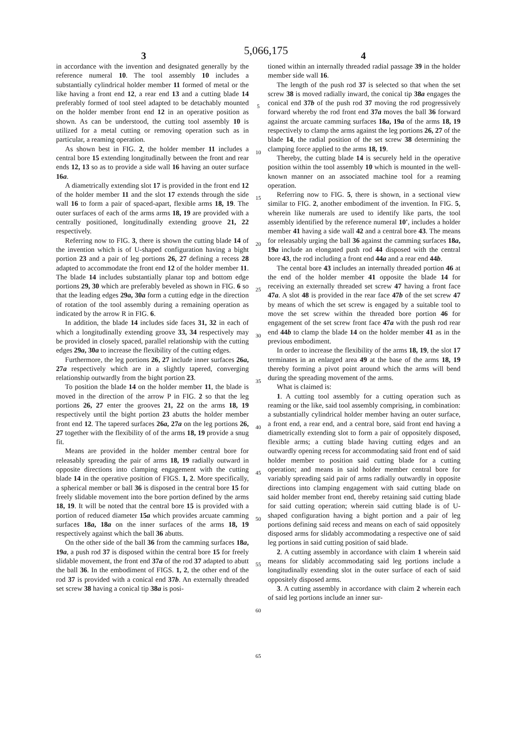5,066,175
3 4
in accordance with the invention and designated generally by the reference numeral 10. The tool assembly 10 includes a substantially cylindrical holder member 11 formed of metal or the like having a front end 12, a rear end 13 and a cutting blade 14 preferably formed of tool steel adapted to be detachably mounted on the holder member front end 12 in an operative position as shown. As can be understood, the cutting tool assembly 10 is utilized for a metal cutting or removing operation such as in particular, a reaming operation.
As shown best in FIG. 2, the holder member 11 includes a central bore 15 extending longitudinally between the front and rear ends 12, 13 so as to provide a side wall 16 having an outer surface 16a.
A diametrically extending slot 17 is provided in the front end 12 of the holder member 11 and the slot 17 extends through the side wall 16 to form a pair of spaced-apart, flexible arms 18, 19. The outer surfaces of each of the arms arms 18, 19 are provided with a centrally positioned, longitudinally extending groove 21, 22 respectively.
Referring now to FIG. 3, there is shown the cutting blade 14 of the invention which is of U-shaped configuration having a bight portion 23 and a pair of leg portions 26, 27 defining a recess 28 adapted to accommodate the front end 12 of the holder member 11. The blade 14 includes substantially planar top and bottom edge portions 29, 30 which are preferably beveled as shown in FIG. 6 so that the leading edges 29a, 30a form a cutting edge in the direction of rotation of the tool assembly during a remaining operation as indicated by the arrow R in FIG. 6.
In addition, the blade 14 includes side faces 31, 32 in each of which a longitudinally extending groove 33, 34 respectively may be provided in closely spaced, parallel relationship with the cutting edges 29a, 30a to increase the flexibility of the cutting edges.
Furthermore, the leg portions 26, 27 include inner surfaces 26a, 27a respectively which are in a slightly tapered, converging relationship outwardly from the bight portion 23.
To position the blade 14 on the holder member 11, the blade is moved in the direction of the arrow P in FIG. 2 so that the leg portions 26, 27 enter the grooves 21, 22 on the arms 18, 19 respectively until the bight portion 23 abutts the holder member front end 12. The tapered surfaces 26a, 27a on the leg portions 26, 27 together with the flexibility of of the arms 18, 19 provide a snug fit.
Means are provided in the holder member central bore for releasably spreading the pair of arms 18, 19 radially outward in opposite directions into clamping engagement with the cutting blade 14 in the operative position of FIGS. 1, 2. More specifically, a spherical member or ball 36 is disposed in the central bore 15 for freely slidable movement into the bore portion defined by the arms 18, 19. It will be noted that the central bore 15 is provided with a portion of reduced diameter 15a which provides arcuate camming surfaces 18a, 18a on the inner surfaces of the arms 18, 19 respectively against which the ball 36 abutts.
On the other side of the ball 36 from the camming surfaces 18a, 19a, a push rod 37 is disposed within the central bore 15 for freely slidable movement, the front end 37a of the rod 37 adapted to abutt the ball 36. In the embodiment of FIGS. 1, 2, the other end of the rod 37 is provided with a conical end 37b. An externally threaded set screw 38 having a conical tip 38a is posi-
5
10
15
20
25
30
35
40
45
50
55
60
65
tioned within an internally threaded radial passage 39 in the holder member side wall 16.
The length of the push rod 37 is selected so that when the set screw 38 is moved radially inward, the conical tip 38a engages the conical end 37b of the push rod 37 moving the rod progressively forward whereby the rod front end 37a moves the ball 36 forward against the arcuate camming surfaces 18a, 19a of the arms 18, 19 respectively to clamp the arms against the leg portions 26, 27 of the blade 14, the radial position of the set screw 38 determining the clamping force applied to the arms 18, 19.
Thereby, the cutting blade 14 is securely held in the operative position within the tool assembly 10 which is mounted in the well-known manner on an associated machine tool for a reaming operation.
Referring now to FIG. 5, there is shown, in a sectional view similar to FIG. 2, another embodiment of the invention. In FIG. 5, wherein like numerals are used to identify like parts, the tool assembly identified by the reference numeral 10', includes a holder member 41 having a side wall 42 and a central bore 43. The means for releasably urging the ball 36 against the camming surfaces 18a, 19a include an elongated push rod 44 disposed with the central bore 43, the rod including a front end 44a and a rear end 44b.
The cental bore 43 includes an internally threaded portion 46 at the end of the holder member 41 opposite the blade 14 for receiving an externally threaded set screw 47 having a front face 47a. A slot 48 is provided in the rear face 47b of the set screw 47 by means of which the set screw is engaged by a suitable tool to move the set screw within the threaded bore portion 46 for engagement of the set screw front face 47a with the push rod rear end 44b to clamp the blade 14 on the holder member 41 as in the previous embodiment.
In order to increase the flexibility of the arms 18, 19, the slot 17 terminates in an enlarged area 49 at the base of the arms 18, 19 thereby forming a pivot point around which the arms will bend during the spreading movement of the arms.
What is claimed is:
1. A cutting tool assembly for a cutting operation such as reaming or the like, said tool assembly comprising, in combination: a substantially cylindrical holder member having an outer surface, a front end, a rear end, and a central bore, said front end having a diametrically extending slot to form a pair of oppositely disposed, flexible arms; a cutting blade having cutting edges and an outwardly opening recess for accommodating said front end of said holder member to position said cutting blade for a cutting operation; and means in said holder member central bore for variably spreading said pair of arms radially outwardly in opposite directions into clamping engagement with said cutting blade on said holder member front end, thereby retaining said cutting blade for said cutting operation; wherein said cutting blade is of U-shaped configuration having a bight portion and a pair of leg portions defining said recess and means on each of said oppositely disposed arms for slidably accommodating a respective one of said leg portions in said cutting position of said blade.
2. A cutting assembly in accordance with claim 1 wherein said means for slidably accommodating said leg portions include a longitudinally extending slot in the outer surface of each of said oppositely disposed arms.
3. A cutting assembly in accordance with claim 2 wherein each of said leg portions include an inner sur-